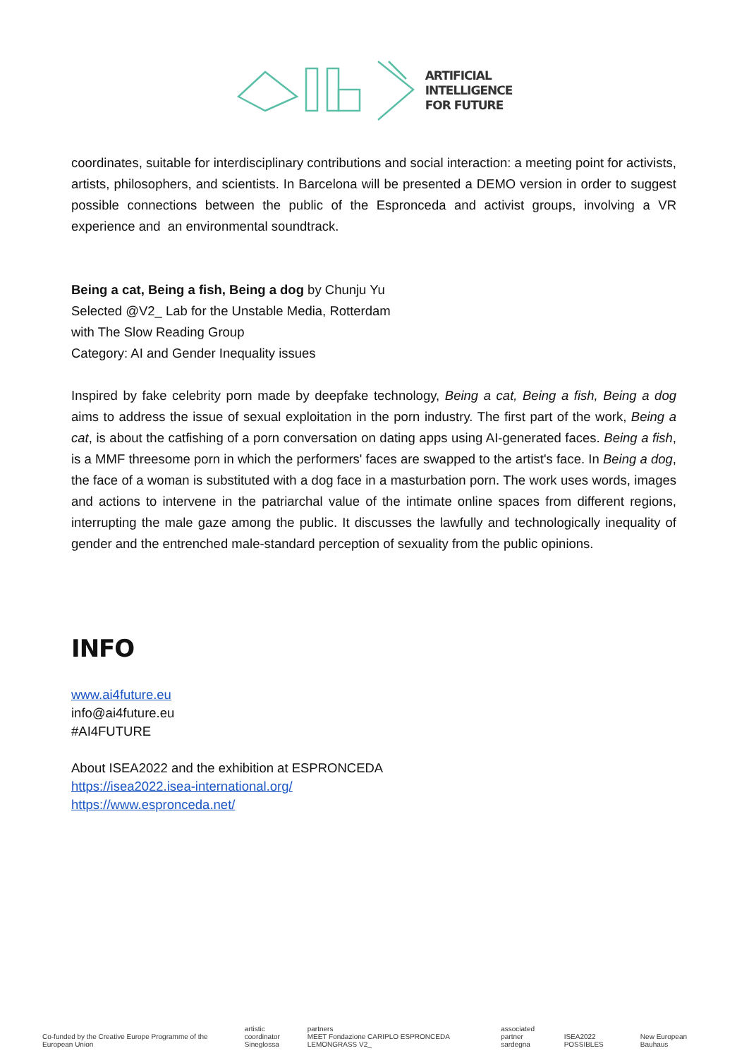ARTIFICIAL
INTELLIGENCE
FOR FUTURE
coordinates, suitable for interdisciplinary contributions and social interaction: a meeting point for activists, artists, philosophers, and scientists. In Barcelona will be presented a DEMO version in order to suggest possible connections between the public of the Espronceda and activist groups, involving a VR experience and an environmental soundtrack.
Being a cat, Being a fish, Being a dog by Chunju Yu
Selected @V2_ Lab for the Unstable Media, Rotterdam
with The Slow Reading Group
Category: AI and Gender Inequality issues
Inspired by fake celebrity porn made by deepfake technology, Being a cat, Being a fish, Being a dog aims to address the issue of sexual exploitation in the porn industry. The first part of the work, Being a cat, is about the catfishing of a porn conversation on dating apps using AI-generated faces. Being a fish, is a MMF threesome porn in which the performers' faces are swapped to the artist's face. In Being a dog, the face of a woman is substituted with a dog face in a masturbation porn. The work uses words, images and actions to intervene in the patriarchal value of the intimate online spaces from different regions, interrupting the male gaze among the public. It discusses the lawfully and technologically inequality of gender and the entrenched male-standard perception of sexuality from the public opinions.
INFO
www.ai4future.eu
info@ai4future.eu
#AI4FUTURE
About ISEA2022 and the exhibition at ESPRONCEDA
https://isea2022.isea-international.org/
https://www.espronceda.net/
Co-funded by the Creative Europe Programme of the European Union artistic coordinator
Sineglossa partners
MEET Fondazione CARIPLO ESPRONCEDA LEMONGRASS V2_ associated partner
sardegna ISEA2022 POSSIBLES New European Bauhaus